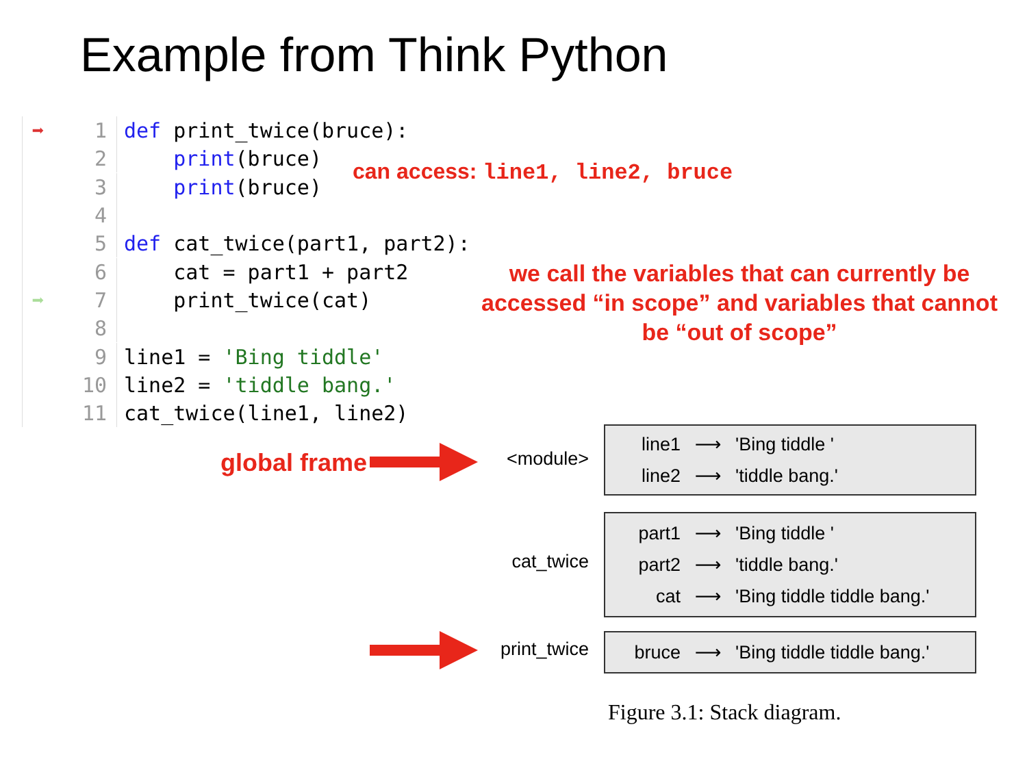Example from Think Python
➡ 1 def print_twice(bruce):
2 print(bruce)
3 print(bruce)
4
5 def cat_twice(part1, part2):
6 cat = part1 + part2
➡ 7 print_twice(cat)
8
9 line1 = 'Bing tiddle'
10 line2 = 'tiddle bang.'
11 cat_twice(line1, line2)
can access: line1, line2, bruce
we call the variables that can currently be accessed “in scope” and variables that cannot be “out of scope”
global frame <module>
cat_twice
print_twice
line1 ⟶ 'Bing tiddle '
line2 ⟶ 'tiddle bang.'
part1 ⟶ 'Bing tiddle '
part2 ⟶ 'tiddle bang.'
cat ⟶ 'Bing tiddle tiddle bang.'
bruce ⟶ 'Bing tiddle tiddle bang.'
Figure 3.1: Stack diagram.